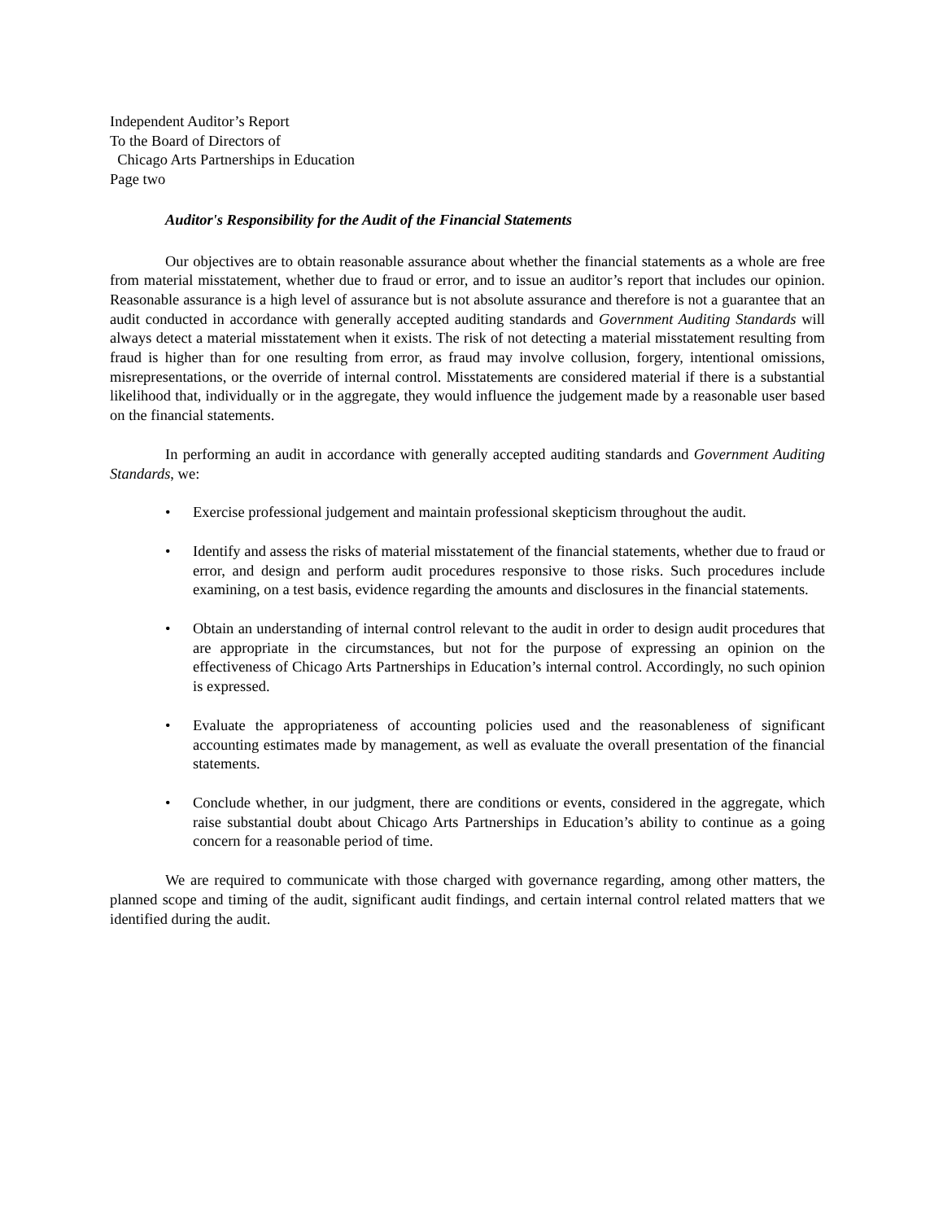Independent Auditor’s Report
To the Board of Directors of
Chicago Arts Partnerships in Education
Page two
Auditor's Responsibility for the Audit of the Financial Statements
Our objectives are to obtain reasonable assurance about whether the financial statements as a whole are free from material misstatement, whether due to fraud or error, and to issue an auditor’s report that includes our opinion. Reasonable assurance is a high level of assurance but is not absolute assurance and therefore is not a guarantee that an audit conducted in accordance with generally accepted auditing standards and Government Auditing Standards will always detect a material misstatement when it exists. The risk of not detecting a material misstatement resulting from fraud is higher than for one resulting from error, as fraud may involve collusion, forgery, intentional omissions, misrepresentations, or the override of internal control. Misstatements are considered material if there is a substantial likelihood that, individually or in the aggregate, they would influence the judgement made by a reasonable user based on the financial statements.
In performing an audit in accordance with generally accepted auditing standards and Government Auditing Standards, we:
• Exercise professional judgement and maintain professional skepticism throughout the audit.
• Identify and assess the risks of material misstatement of the financial statements, whether due to fraud or error, and design and perform audit procedures responsive to those risks. Such procedures include examining, on a test basis, evidence regarding the amounts and disclosures in the financial statements.
• Obtain an understanding of internal control relevant to the audit in order to design audit procedures that are appropriate in the circumstances, but not for the purpose of expressing an opinion on the effectiveness of Chicago Arts Partnerships in Education’s internal control. Accordingly, no such opinion is expressed.
• Evaluate the appropriateness of accounting policies used and the reasonableness of significant accounting estimates made by management, as well as evaluate the overall presentation of the financial statements.
• Conclude whether, in our judgment, there are conditions or events, considered in the aggregate, which raise substantial doubt about Chicago Arts Partnerships in Education’s ability to continue as a going concern for a reasonable period of time.
We are required to communicate with those charged with governance regarding, among other matters, the planned scope and timing of the audit, significant audit findings, and certain internal control related matters that we identified during the audit.